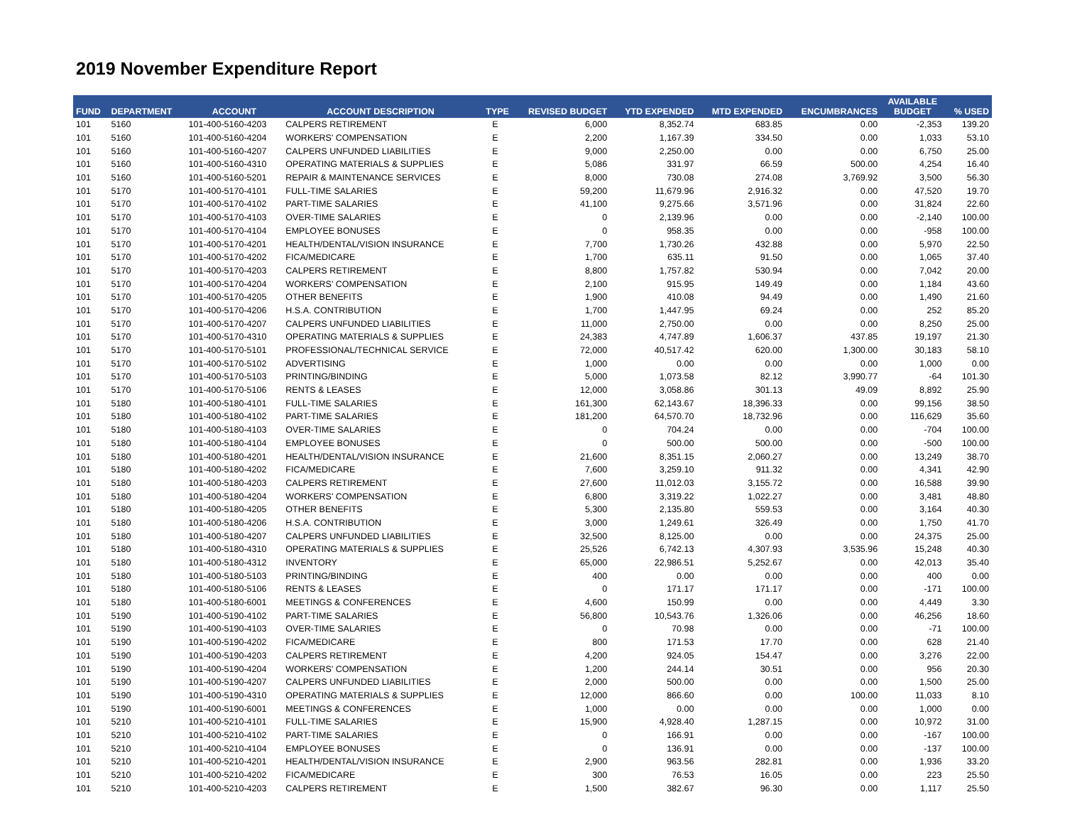2019 November Expenditure Report
| FUND | DEPARTMENT | ACCOUNT | ACCOUNT DESCRIPTION | TYPE | REVISED BUDGET | YTD EXPENDED | MTD EXPENDED | ENCUMBRANCES | AVAILABLE BUDGET | % USED |
| --- | --- | --- | --- | --- | --- | --- | --- | --- | --- | --- |
| 101 | 5160 | 101-400-5160-4203 | CALPERS RETIREMENT | E | 6,000 | 8,352.74 | 683.85 | 0.00 | -2,353 | 139.20 |
| 101 | 5160 | 101-400-5160-4204 | WORKERS' COMPENSATION | E | 2,200 | 1,167.39 | 334.50 | 0.00 | 1,033 | 53.10 |
| 101 | 5160 | 101-400-5160-4207 | CALPERS UNFUNDED LIABILITIES | E | 9,000 | 2,250.00 | 0.00 | 0.00 | 6,750 | 25.00 |
| 101 | 5160 | 101-400-5160-4310 | OPERATING MATERIALS & SUPPLIES | E | 5,086 | 331.97 | 66.59 | 500.00 | 4,254 | 16.40 |
| 101 | 5160 | 101-400-5160-5201 | REPAIR & MAINTENANCE SERVICES | E | 8,000 | 730.08 | 274.08 | 3,769.92 | 3,500 | 56.30 |
| 101 | 5170 | 101-400-5170-4101 | FULL-TIME SALARIES | E | 59,200 | 11,679.96 | 2,916.32 | 0.00 | 47,520 | 19.70 |
| 101 | 5170 | 101-400-5170-4102 | PART-TIME SALARIES | E | 41,100 | 9,275.66 | 3,571.96 | 0.00 | 31,824 | 22.60 |
| 101 | 5170 | 101-400-5170-4103 | OVER-TIME SALARIES | E | 0 | 2,139.96 | 0.00 | 0.00 | -2,140 | 100.00 |
| 101 | 5170 | 101-400-5170-4104 | EMPLOYEE BONUSES | E | 0 | 958.35 | 0.00 | 0.00 | -958 | 100.00 |
| 101 | 5170 | 101-400-5170-4201 | HEALTH/DENTAL/VISION INSURANCE | E | 7,700 | 1,730.26 | 432.88 | 0.00 | 5,970 | 22.50 |
| 101 | 5170 | 101-400-5170-4202 | FICA/MEDICARE | E | 1,700 | 635.11 | 91.50 | 0.00 | 1,065 | 37.40 |
| 101 | 5170 | 101-400-5170-4203 | CALPERS RETIREMENT | E | 8,800 | 1,757.82 | 530.94 | 0.00 | 7,042 | 20.00 |
| 101 | 5170 | 101-400-5170-4204 | WORKERS' COMPENSATION | E | 2,100 | 915.95 | 149.49 | 0.00 | 1,184 | 43.60 |
| 101 | 5170 | 101-400-5170-4205 | OTHER BENEFITS | E | 1,900 | 410.08 | 94.49 | 0.00 | 1,490 | 21.60 |
| 101 | 5170 | 101-400-5170-4206 | H.S.A. CONTRIBUTION | E | 1,700 | 1,447.95 | 69.24 | 0.00 | 252 | 85.20 |
| 101 | 5170 | 101-400-5170-4207 | CALPERS UNFUNDED LIABILITIES | E | 11,000 | 2,750.00 | 0.00 | 0.00 | 8,250 | 25.00 |
| 101 | 5170 | 101-400-5170-4310 | OPERATING MATERIALS & SUPPLIES | E | 24,383 | 4,747.89 | 1,606.37 | 437.85 | 19,197 | 21.30 |
| 101 | 5170 | 101-400-5170-5101 | PROFESSIONAL/TECHNICAL SERVICE | E | 72,000 | 40,517.42 | 620.00 | 1,300.00 | 30,183 | 58.10 |
| 101 | 5170 | 101-400-5170-5102 | ADVERTISING | E | 1,000 | 0.00 | 0.00 | 0.00 | 1,000 | 0.00 |
| 101 | 5170 | 101-400-5170-5103 | PRINTING/BINDING | E | 5,000 | 1,073.58 | 82.12 | 3,990.77 | -64 | 101.30 |
| 101 | 5170 | 101-400-5170-5106 | RENTS & LEASES | E | 12,000 | 3,058.86 | 301.13 | 49.09 | 8,892 | 25.90 |
| 101 | 5180 | 101-400-5180-4101 | FULL-TIME SALARIES | E | 161,300 | 62,143.67 | 18,396.33 | 0.00 | 99,156 | 38.50 |
| 101 | 5180 | 101-400-5180-4102 | PART-TIME SALARIES | E | 181,200 | 64,570.70 | 18,732.96 | 0.00 | 116,629 | 35.60 |
| 101 | 5180 | 101-400-5180-4103 | OVER-TIME SALARIES | E | 0 | 704.24 | 0.00 | 0.00 | -704 | 100.00 |
| 101 | 5180 | 101-400-5180-4104 | EMPLOYEE BONUSES | E | 0 | 500.00 | 500.00 | 0.00 | -500 | 100.00 |
| 101 | 5180 | 101-400-5180-4201 | HEALTH/DENTAL/VISION INSURANCE | E | 21,600 | 8,351.15 | 2,060.27 | 0.00 | 13,249 | 38.70 |
| 101 | 5180 | 101-400-5180-4202 | FICA/MEDICARE | E | 7,600 | 3,259.10 | 911.32 | 0.00 | 4,341 | 42.90 |
| 101 | 5180 | 101-400-5180-4203 | CALPERS RETIREMENT | E | 27,600 | 11,012.03 | 3,155.72 | 0.00 | 16,588 | 39.90 |
| 101 | 5180 | 101-400-5180-4204 | WORKERS' COMPENSATION | E | 6,800 | 3,319.22 | 1,022.27 | 0.00 | 3,481 | 48.80 |
| 101 | 5180 | 101-400-5180-4205 | OTHER BENEFITS | E | 5,300 | 2,135.80 | 559.53 | 0.00 | 3,164 | 40.30 |
| 101 | 5180 | 101-400-5180-4206 | H.S.A. CONTRIBUTION | E | 3,000 | 1,249.61 | 326.49 | 0.00 | 1,750 | 41.70 |
| 101 | 5180 | 101-400-5180-4207 | CALPERS UNFUNDED LIABILITIES | E | 32,500 | 8,125.00 | 0.00 | 0.00 | 24,375 | 25.00 |
| 101 | 5180 | 101-400-5180-4310 | OPERATING MATERIALS & SUPPLIES | E | 25,526 | 6,742.13 | 4,307.93 | 3,535.96 | 15,248 | 40.30 |
| 101 | 5180 | 101-400-5180-4312 | INVENTORY | E | 65,000 | 22,986.51 | 5,252.67 | 0.00 | 42,013 | 35.40 |
| 101 | 5180 | 101-400-5180-5103 | PRINTING/BINDING | E | 400 | 0.00 | 0.00 | 0.00 | 400 | 0.00 |
| 101 | 5180 | 101-400-5180-5106 | RENTS & LEASES | E | 0 | 171.17 | 171.17 | 0.00 | -171 | 100.00 |
| 101 | 5180 | 101-400-5180-6001 | MEETINGS & CONFERENCES | E | 4,600 | 150.99 | 0.00 | 0.00 | 4,449 | 3.30 |
| 101 | 5190 | 101-400-5190-4102 | PART-TIME SALARIES | E | 56,800 | 10,543.76 | 1,326.06 | 0.00 | 46,256 | 18.60 |
| 101 | 5190 | 101-400-5190-4103 | OVER-TIME SALARIES | E | 0 | 70.98 | 0.00 | 0.00 | -71 | 100.00 |
| 101 | 5190 | 101-400-5190-4202 | FICA/MEDICARE | E | 800 | 171.53 | 17.70 | 0.00 | 628 | 21.40 |
| 101 | 5190 | 101-400-5190-4203 | CALPERS RETIREMENT | E | 4,200 | 924.05 | 154.47 | 0.00 | 3,276 | 22.00 |
| 101 | 5190 | 101-400-5190-4204 | WORKERS' COMPENSATION | E | 1,200 | 244.14 | 30.51 | 0.00 | 956 | 20.30 |
| 101 | 5190 | 101-400-5190-4207 | CALPERS UNFUNDED LIABILITIES | E | 2,000 | 500.00 | 0.00 | 0.00 | 1,500 | 25.00 |
| 101 | 5190 | 101-400-5190-4310 | OPERATING MATERIALS & SUPPLIES | E | 12,000 | 866.60 | 0.00 | 100.00 | 11,033 | 8.10 |
| 101 | 5190 | 101-400-5190-6001 | MEETINGS & CONFERENCES | E | 1,000 | 0.00 | 0.00 | 0.00 | 1,000 | 0.00 |
| 101 | 5210 | 101-400-5210-4101 | FULL-TIME SALARIES | E | 15,900 | 4,928.40 | 1,287.15 | 0.00 | 10,972 | 31.00 |
| 101 | 5210 | 101-400-5210-4102 | PART-TIME SALARIES | E | 0 | 166.91 | 0.00 | 0.00 | -167 | 100.00 |
| 101 | 5210 | 101-400-5210-4104 | EMPLOYEE BONUSES | E | 0 | 136.91 | 0.00 | 0.00 | -137 | 100.00 |
| 101 | 5210 | 101-400-5210-4201 | HEALTH/DENTAL/VISION INSURANCE | E | 2,900 | 963.56 | 282.81 | 0.00 | 1,936 | 33.20 |
| 101 | 5210 | 101-400-5210-4202 | FICA/MEDICARE | E | 300 | 76.53 | 16.05 | 0.00 | 223 | 25.50 |
| 101 | 5210 | 101-400-5210-4203 | CALPERS RETIREMENT | E | 1,500 | 382.67 | 96.30 | 0.00 | 1,117 | 25.50 |